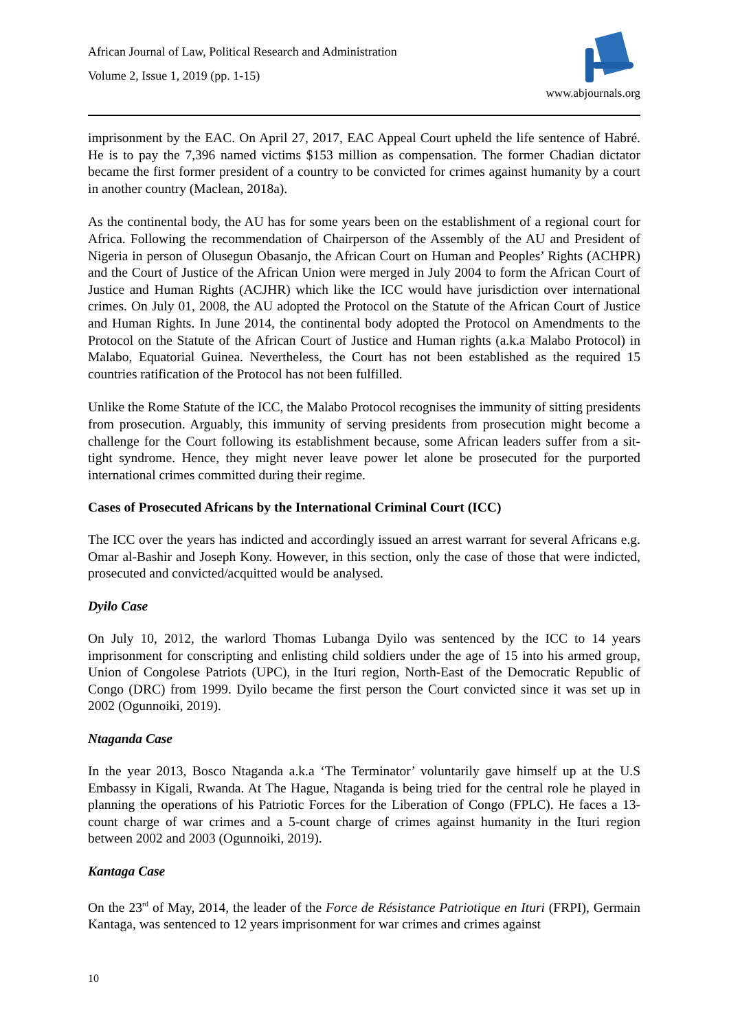African Journal of Law, Political Research and Administration
Volume 2, Issue 1, 2019 (pp. 1-15)
www.abjournals.org
imprisonment by the EAC. On April 27, 2017, EAC Appeal Court upheld the life sentence of Habré. He is to pay the 7,396 named victims $153 million as compensation. The former Chadian dictator became the first former president of a country to be convicted for crimes against humanity by a court in another country (Maclean, 2018a).
As the continental body, the AU has for some years been on the establishment of a regional court for Africa. Following the recommendation of Chairperson of the Assembly of the AU and President of Nigeria in person of Olusegun Obasanjo, the African Court on Human and Peoples’ Rights (ACHPR) and the Court of Justice of the African Union were merged in July 2004 to form the African Court of Justice and Human Rights (ACJHR) which like the ICC would have jurisdiction over international crimes. On July 01, 2008, the AU adopted the Protocol on the Statute of the African Court of Justice and Human Rights. In June 2014, the continental body adopted the Protocol on Amendments to the Protocol on the Statute of the African Court of Justice and Human rights (a.k.a Malabo Protocol) in Malabo, Equatorial Guinea. Nevertheless, the Court has not been established as the required 15 countries ratification of the Protocol has not been fulfilled.
Unlike the Rome Statute of the ICC, the Malabo Protocol recognises the immunity of sitting presidents from prosecution. Arguably, this immunity of serving presidents from prosecution might become a challenge for the Court following its establishment because, some African leaders suffer from a sit-tight syndrome. Hence, they might never leave power let alone be prosecuted for the purported international crimes committed during their regime.
Cases of Prosecuted Africans by the International Criminal Court (ICC)
The ICC over the years has indicted and accordingly issued an arrest warrant for several Africans e.g. Omar al-Bashir and Joseph Kony. However, in this section, only the case of those that were indicted, prosecuted and convicted/acquitted would be analysed.
Dyilo Case
On July 10, 2012, the warlord Thomas Lubanga Dyilo was sentenced by the ICC to 14 years imprisonment for conscripting and enlisting child soldiers under the age of 15 into his armed group, Union of Congolese Patriots (UPC), in the Ituri region, North-East of the Democratic Republic of Congo (DRC) from 1999. Dyilo became the first person the Court convicted since it was set up in 2002 (Ogunnoiki, 2019).
Ntaganda Case
In the year 2013, Bosco Ntaganda a.k.a ‘The Terminator’ voluntarily gave himself up at the U.S Embassy in Kigali, Rwanda. At The Hague, Ntaganda is being tried for the central role he played in planning the operations of his Patriotic Forces for the Liberation of Congo (FPLC). He faces a 13-count charge of war crimes and a 5-count charge of crimes against humanity in the Ituri region between 2002 and 2003 (Ogunnoiki, 2019).
Kantaga Case
On the 23<sup>rd</sup> of May, 2014, the leader of the Force de Résistance Patriotique en Ituri (FRPI), Germain Kantaga, was sentenced to 12 years imprisonment for war crimes and crimes against
10